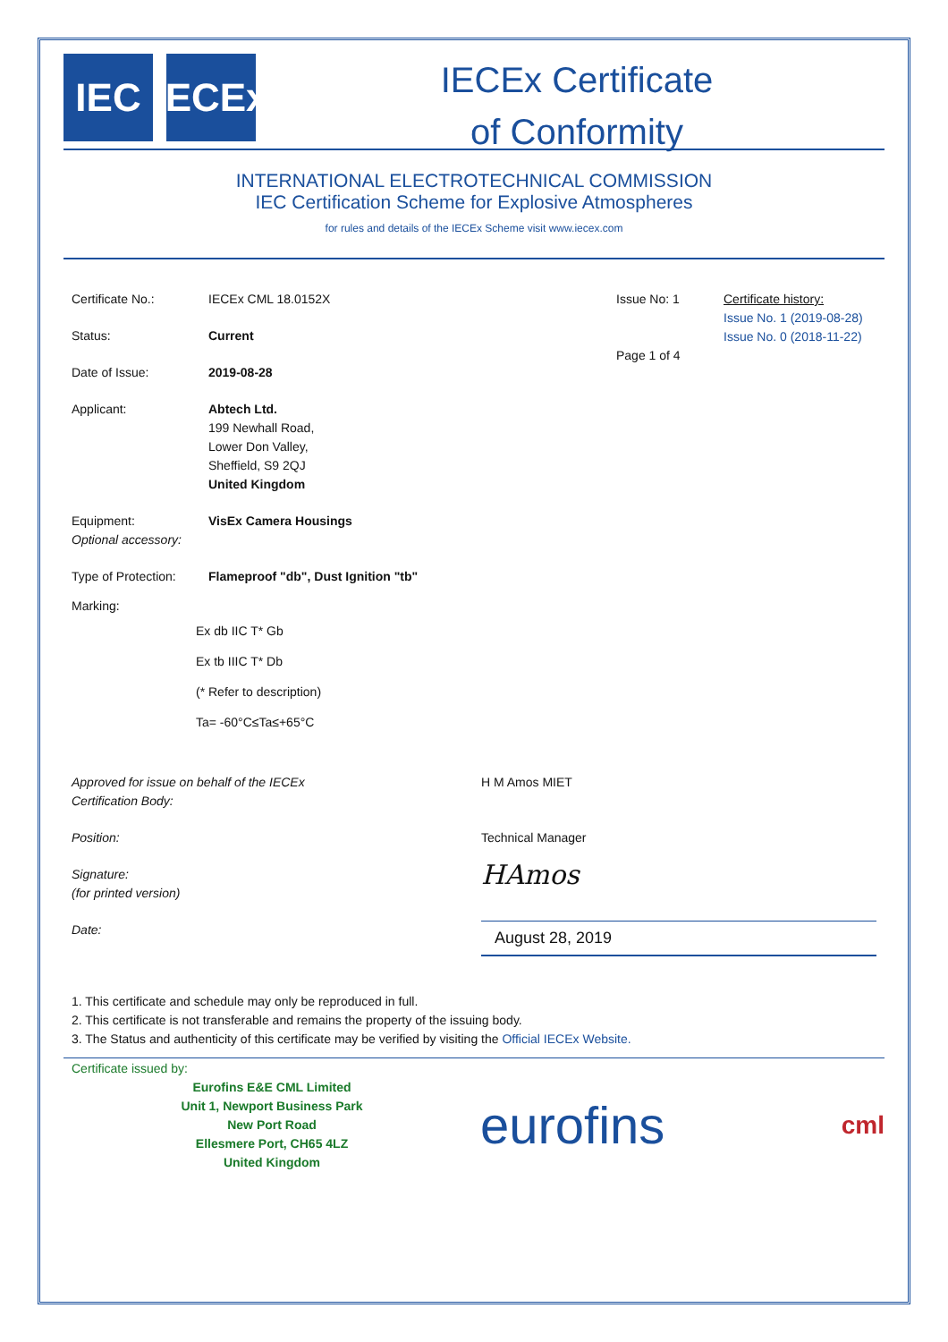IEC IECEx
IECEx Certificate
of Conformity
INTERNATIONAL ELECTROTECHNICAL COMMISSION
IEC Certification Scheme for Explosive Atmospheres
for rules and details of the IECEx Scheme visit www.iecex.com
Certificate No.: IECEx CML 18.0152X
Status: Current
Date of Issue: 2019-08-28
Issue No: 1
Page 1 of 4
Certificate history:
Issue No. 1 (2019-08-28)
Issue No. 0 (2018-11-22)
Applicant: Abtech Ltd.
199 Newhall Road,
Lower Don Valley,
Sheffield, S9 2QJ
United Kingdom
Equipment:
Optional accessory:
VisEx Camera Housings
Type of Protection:
Flameproof "db", Dust Ignition "tb"
Marking:
Ex db IIC T* Gb
Ex tb IIIC T* Db
(* Refer to description)
Ta= -60°C≤Ta≤+65°C
Approved for issue on behalf of the IECEx
Certification Body:
H M Amos MIET
Position: Technical Manager
Signature:
(for printed version)
HAmos
Date:
August 28, 2019
1. This certificate and schedule may only be reproduced in full.
2. This certificate is not transferable and remains the property of the issuing body.
3. The Status and authenticity of this certificate may be verified by visiting the Official IECEx Website.
Certificate issued by:
Eurofins E&E CML Limited
Unit 1, Newport Business Park
New Port Road
Ellesmere Port, CH65 4LZ
United Kingdom
eurofins
cml